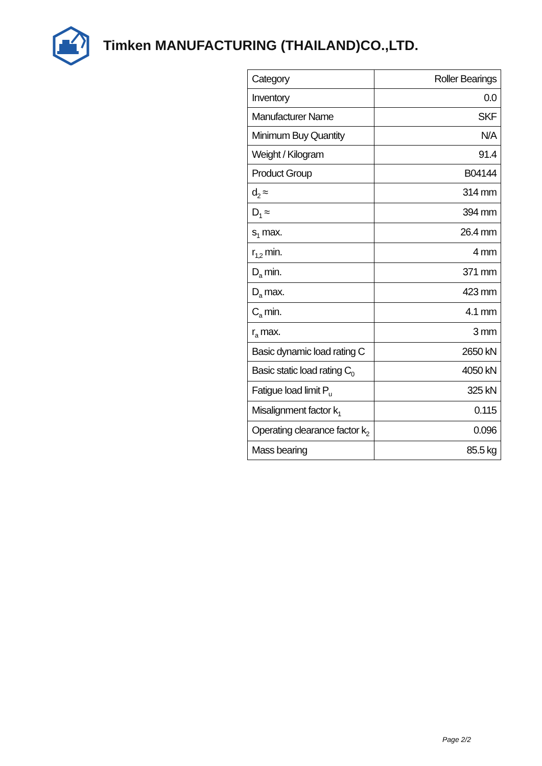Timken MANUFACTURING (THAILAND)CO.,LTD.
| Category | Roller Bearings |
| Inventory | 0.0 |
| Manufacturer Name | SKF |
| Minimum Buy Quantity | N/A |
| Weight / Kilogram | 91.4 |
| Product Group | B04144 |
| d<sub>2</sub> ≈ | 314 mm |
| D<sub>1</sub> ≈ | 394 mm |
| s<sub>1</sub> max. | 26.4 mm |
| r<sub>1,2</sub> min. | 4 mm |
| D<sub>a</sub> min. | 371 mm |
| D<sub>a</sub> max. | 423 mm |
| C<sub>a</sub> min. | 4.1 mm |
| r<sub>a</sub> max. | 3 mm |
| Basic dynamic load rating C | 2650 kN |
| Basic static load rating C<sub>0</sub> | 4050 kN |
| Fatigue load limit P<sub>u</sub> | 325 kN |
| Misalignment factor k<sub>1</sub> | 0.115 |
| Operating clearance factor k<sub>2</sub> | 0.096 |
| Mass bearing | 85.5 kg |
Page 2/2